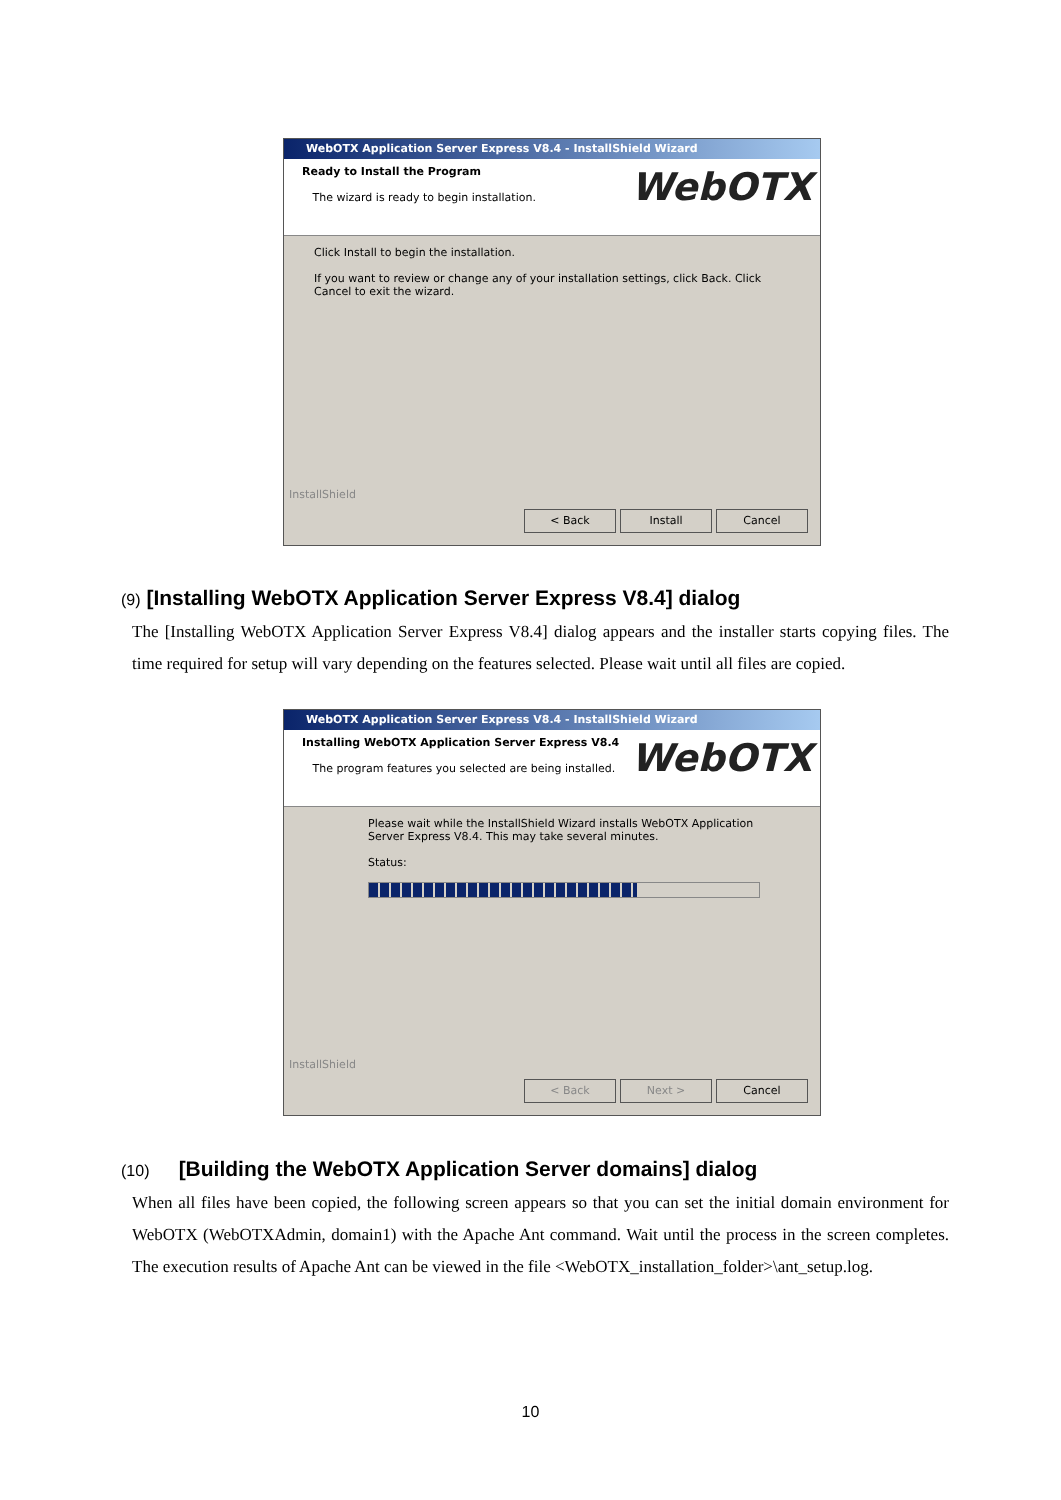WebOTX Application Server Express V8.4 - InstallShield Wizard
Ready to Install the Program
The wizard is ready to begin installation.
WebOTX
Click Install to begin the installation.
If you want to review or change any of your installation settings, click Back. Click Cancel to exit the wizard.
InstallShield
< Back Install Cancel
(9) [Installing WebOTX Application Server Express V8.4] dialog
The [Installing WebOTX Application Server Express V8.4] dialog appears and the installer starts copying files. The time required for setup will vary depending on the features selected. Please wait until all files are copied.
WebOTX Application Server Express V8.4 - InstallShield Wizard
Installing WebOTX Application Server Express V8.4
The program features you selected are being installed.
WebOTX
Please wait while the InstallShield Wizard installs WebOTX Application Server Express V8.4. This may take several minutes.
Status:
InstallShield
< Back Next > Cancel
(10) [Building the WebOTX Application Server domains] dialog
When all files have been copied, the following screen appears so that you can set the initial domain environment for WebOTX (WebOTXAdmin, domain1) with the Apache Ant command. Wait until the process in the screen completes. The execution results of Apache Ant can be viewed in the file <WebOTX_installation_folder>\ant_setup.log.
10